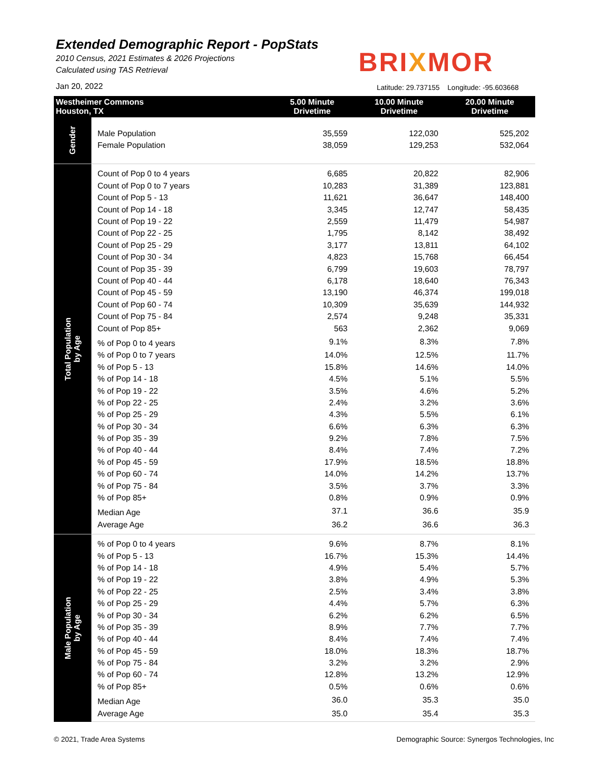Extended Demographic Report - PopStats
2010 Census, 2021 Estimates & 2026 Projections
Calculated using TAS Retrieval
BRIXMOR
Jan 20, 2022
Latitude: 29.737155 Longitude: -95.603668
| Westheimer Commons Houston, TX | | 5.00 Minute Drivetime | 10.00 Minute Drivetime | 20.00 Minute Drivetime |
| --- | --- | --- | --- | --- |
| Gender | Male Population | 35,559 | 122,030 | 525,202 |
| | Female Population | 38,059 | 129,253 | 532,064 |
| Total Population by Age | Count of Pop 0 to 4 years | 6,685 | 20,822 | 82,906 |
| | Count of Pop 0 to 7 years | 10,283 | 31,389 | 123,881 |
| | Count of Pop 5 - 13 | 11,621 | 36,647 | 148,400 |
| | Count of Pop 14 - 18 | 3,345 | 12,747 | 58,435 |
| | Count of Pop 19 - 22 | 2,559 | 11,479 | 54,987 |
| | Count of Pop 22 - 25 | 1,795 | 8,142 | 38,492 |
| | Count of Pop 25 - 29 | 3,177 | 13,811 | 64,102 |
| | Count of Pop 30 - 34 | 4,823 | 15,768 | 66,454 |
| | Count of Pop 35 - 39 | 6,799 | 19,603 | 78,797 |
| | Count of Pop 40 - 44 | 6,178 | 18,640 | 76,343 |
| | Count of Pop 45 - 59 | 13,190 | 46,374 | 199,018 |
| | Count of Pop 60 - 74 | 10,309 | 35,639 | 144,932 |
| | Count of Pop 75 - 84 | 2,574 | 9,248 | 35,331 |
| | Count of Pop 85+ | 563 | 2,362 | 9,069 |
| | % of Pop 0 to 4 years | 9.1% | 8.3% | 7.8% |
| | % of Pop 0 to 7 years | 14.0% | 12.5% | 11.7% |
| | % of Pop 5 - 13 | 15.8% | 14.6% | 14.0% |
| | % of Pop 14 - 18 | 4.5% | 5.1% | 5.5% |
| | % of Pop 19 - 22 | 3.5% | 4.6% | 5.2% |
| | % of Pop 22 - 25 | 2.4% | 3.2% | 3.6% |
| | % of Pop 25 - 29 | 4.3% | 5.5% | 6.1% |
| | % of Pop 30 - 34 | 6.6% | 6.3% | 6.3% |
| | % of Pop 35 - 39 | 9.2% | 7.8% | 7.5% |
| | % of Pop 40 - 44 | 8.4% | 7.4% | 7.2% |
| | % of Pop 45 - 59 | 17.9% | 18.5% | 18.8% |
| | % of Pop 60 - 74 | 14.0% | 14.2% | 13.7% |
| | % of Pop 75 - 84 | 3.5% | 3.7% | 3.3% |
| | % of Pop 85+ | 0.8% | 0.9% | 0.9% |
| | Median Age | 37.1 | 36.6 | 35.9 |
| | Average Age | 36.2 | 36.6 | 36.3 |
| Male Population by Age | % of Pop 0 to 4 years | 9.6% | 8.7% | 8.1% |
| | % of Pop 5 - 13 | 16.7% | 15.3% | 14.4% |
| | % of Pop 14 - 18 | 4.9% | 5.4% | 5.7% |
| | % of Pop 19 - 22 | 3.8% | 4.9% | 5.3% |
| | % of Pop 22 - 25 | 2.5% | 3.4% | 3.8% |
| | % of Pop 25 - 29 | 4.4% | 5.7% | 6.3% |
| | % of Pop 30 - 34 | 6.2% | 6.2% | 6.5% |
| | % of Pop 35 - 39 | 8.9% | 7.7% | 7.7% |
| | % of Pop 40 - 44 | 8.4% | 7.4% | 7.4% |
| | % of Pop 45 - 59 | 18.0% | 18.3% | 18.7% |
| | % of Pop 75 - 84 | 3.2% | 3.2% | 2.9% |
| | % of Pop 60 - 74 | 12.8% | 13.2% | 12.9% |
| | % of Pop 85+ | 0.5% | 0.6% | 0.6% |
| | Median Age | 36.0 | 35.3 | 35.0 |
| | Average Age | 35.0 | 35.4 | 35.3 |
© 2021, Trade Area Systems
Demographic Source: Synergos Technologies, Inc